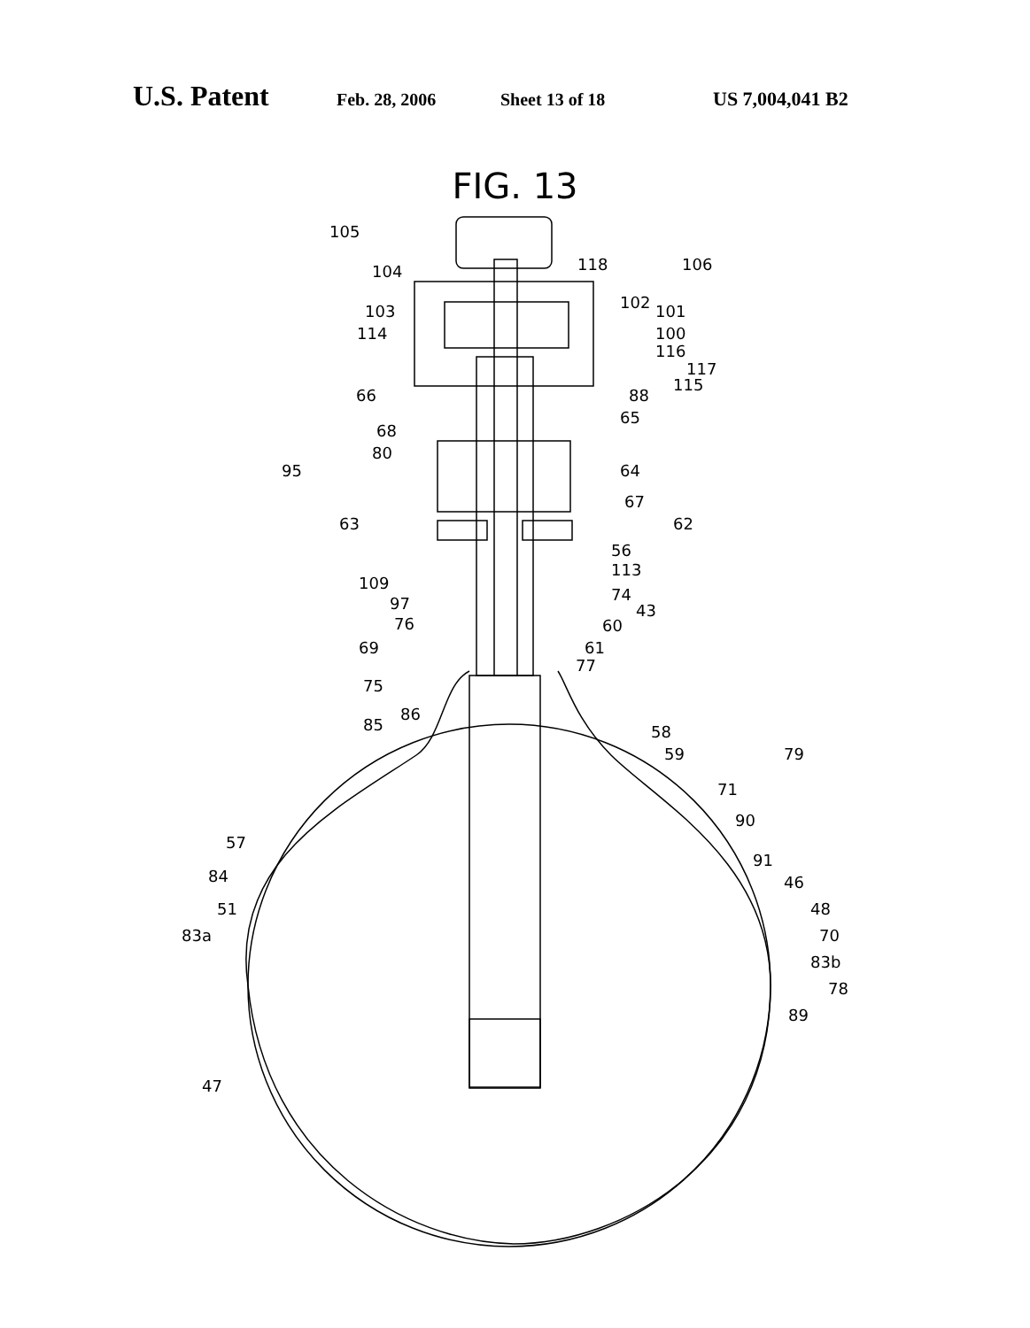U.S. Patent Feb. 28, 2006 Sheet 13 of 18 US 7,004,041 B2
FIG. 13
105
104
118
106
103
114
102
101
100
116
117
115
88
66
65
68
80
95
64
67
63
62
56
113
109
74
97
43
76
60
69
61
77
75
85
86
58
59
79
71
90
57
91
84
46
51
48
83a
70
83b
78
89
47